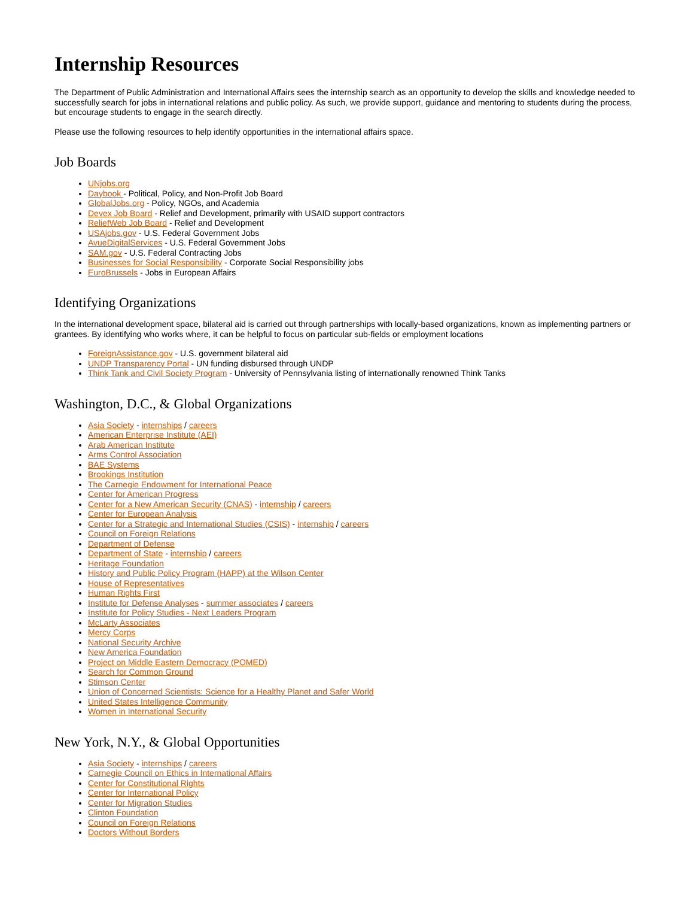Internship Resources
The Department of Public Administration and International Affairs sees the internship search as an opportunity to develop the skills and knowledge needed to successfully search for jobs in international relations and public policy. As such, we provide support, guidance and mentoring to students during the process, but encourage students to engage in the search directly.
Please use the following resources to help identify opportunities in the international affairs space.
Job Boards
UNjobs.org
Daybook - Political, Policy, and Non-Profit Job Board
GlobalJobs.org - Policy, NGOs, and Academia
Devex Job Board - Relief and Development, primarily with USAID support contractors
ReliefWeb Job Board - Relief and Development
USAjobs.gov - U.S. Federal Government Jobs
AvueDigitalServices - U.S. Federal Government Jobs
SAM.gov - U.S. Federal Contracting Jobs
Businesses for Social Responsibility - Corporate Social Responsibility jobs
EuroBrussels - Jobs in European Affairs
Identifying Organizations
In the international development space, bilateral aid is carried out through partnerships with locally-based organizations, known as implementing partners or grantees. By identifying who works where, it can be helpful to focus on particular sub-fields or employment locations
ForeignAssistance.gov - U.S. government bilateral aid
UNDP Transparency Portal - UN funding disbursed through UNDP
Think Tank and Civil Society Program - University of Pennsylvania listing of internationally renowned Think Tanks
Washington, D.C., & Global Organizations
Asia Society - internships / careers
American Enterprise Institute (AEI)
Arab American Institute
Arms Control Association
BAE Systems
Brookings Institution
The Carnegie Endowment for International Peace
Center for American Progress
Center for a New American Security (CNAS) - internship / careers
Center for European Analysis
Center for a Strategic and International Studies (CSIS) - internship / careers
Council on Foreign Relations
Department of Defense
Department of State - internship / careers
Heritage Foundation
History and Public Policy Program (HAPP) at the Wilson Center
House of Representatives
Human Rights First
Institute for Defense Analyses - summer associates / careers
Institute for Policy Studies - Next Leaders Program
McLarty Associates
Mercy Corps
National Security Archive
New America Foundation
Project on Middle Eastern Democracy (POMED)
Search for Common Ground
Stimson Center
Union of Concerned Scientists: Science for a Healthy Planet and Safer World
United States Intelligence Community
Women in International Security
New York, N.Y., & Global Opportunities
Asia Society - internships / careers
Carnegie Council on Ethics in International Affairs
Center for Constitutional Rights
Center for International Policy
Center for Migration Studies
Clinton Foundation
Council on Foreign Relations
Doctors Without Borders